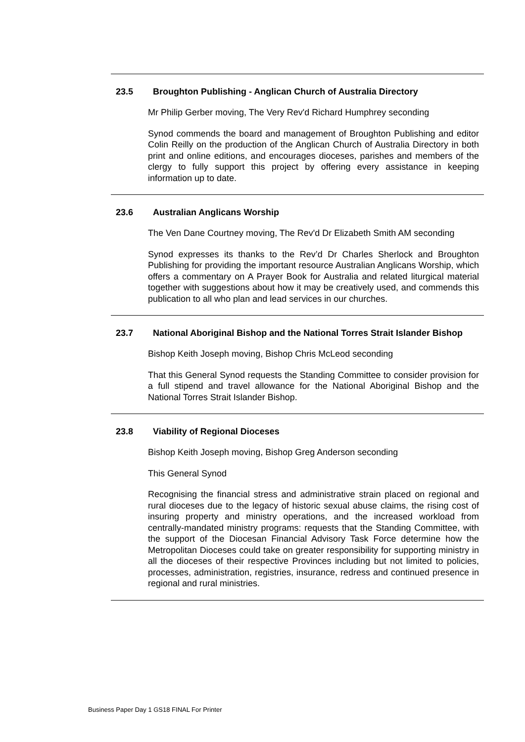23.5 Broughton Publishing - Anglican Church of Australia Directory
Mr Philip Gerber moving, The Very Rev'd Richard Humphrey seconding
Synod commends the board and management of Broughton Publishing and editor Colin Reilly on the production of the Anglican Church of Australia Directory in both print and online editions, and encourages dioceses, parishes and members of the clergy to fully support this project by offering every assistance in keeping information up to date.
23.6 Australian Anglicans Worship
The Ven Dane Courtney moving, The Rev'd Dr Elizabeth Smith AM seconding
Synod expresses its thanks to the Rev’d Dr Charles Sherlock and Broughton Publishing for providing the important resource Australian Anglicans Worship, which offers a commentary on A Prayer Book for Australia and related liturgical material together with suggestions about how it may be creatively used, and commends this publication to all who plan and lead services in our churches.
23.7 National Aboriginal Bishop and the National Torres Strait Islander Bishop
Bishop Keith Joseph moving, Bishop Chris McLeod seconding
That this General Synod requests the Standing Committee to consider provision for a full stipend and travel allowance for the National Aboriginal Bishop and the National Torres Strait Islander Bishop.
23.8 Viability of Regional Dioceses
Bishop Keith Joseph moving, Bishop Greg Anderson seconding
This General Synod
Recognising the financial stress and administrative strain placed on regional and rural dioceses due to the legacy of historic sexual abuse claims, the rising cost of insuring property and ministry operations, and the increased workload from centrally-mandated ministry programs: requests that the Standing Committee, with the support of the Diocesan Financial Advisory Task Force determine how the Metropolitan Dioceses could take on greater responsibility for supporting ministry in all the dioceses of their respective Provinces including but not limited to policies, processes, administration, registries, insurance, redress and continued presence in regional and rural ministries.
Business Paper Day 1 GS18 FINAL For Printer